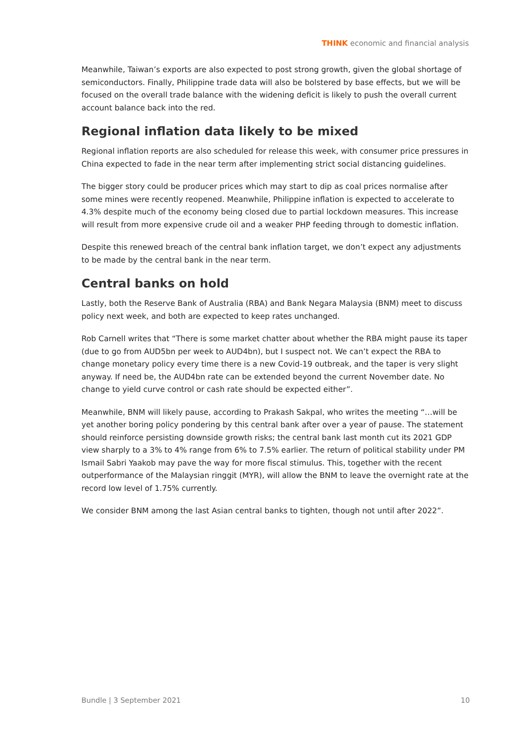THINK economic and financial analysis
Meanwhile, Taiwan’s exports are also expected to post strong growth, given the global shortage of semiconductors. Finally, Philippine trade data will also be bolstered by base effects, but we will be focused on the overall trade balance with the widening deficit is likely to push the overall current account balance back into the red.
Regional inflation data likely to be mixed
Regional inflation reports are also scheduled for release this week, with consumer price pressures in China expected to fade in the near term after implementing strict social distancing guidelines.
The bigger story could be producer prices which may start to dip as coal prices normalise after some mines were recently reopened. Meanwhile, Philippine inflation is expected to accelerate to 4.3% despite much of the economy being closed due to partial lockdown measures. This increase will result from more expensive crude oil and a weaker PHP feeding through to domestic inflation.
Despite this renewed breach of the central bank inflation target, we don’t expect any adjustments to be made by the central bank in the near term.
Central banks on hold
Lastly, both the Reserve Bank of Australia (RBA) and Bank Negara Malaysia (BNM) meet to discuss policy next week, and both are expected to keep rates unchanged.
Rob Carnell writes that “There is some market chatter about whether the RBA might pause its taper (due to go from AUD5bn per week to AUD4bn), but I suspect not. We can’t expect the RBA to change monetary policy every time there is a new Covid-19 outbreak, and the taper is very slight anyway. If need be, the AUD4bn rate can be extended beyond the current November date. No change to yield curve control or cash rate should be expected either”.
Meanwhile, BNM will likely pause, according to Prakash Sakpal, who writes the meeting “…will be yet another boring policy pondering by this central bank after over a year of pause. The statement should reinforce persisting downside growth risks; the central bank last month cut its 2021 GDP view sharply to a 3% to 4% range from 6% to 7.5% earlier. The return of political stability under PM Ismail Sabri Yaakob may pave the way for more fiscal stimulus. This, together with the recent outperformance of the Malaysian ringgit (MYR), will allow the BNM to leave the overnight rate at the record low level of 1.75% currently.
We consider BNM among the last Asian central banks to tighten, though not until after 2022”.
Bundle | 3 September 2021 10